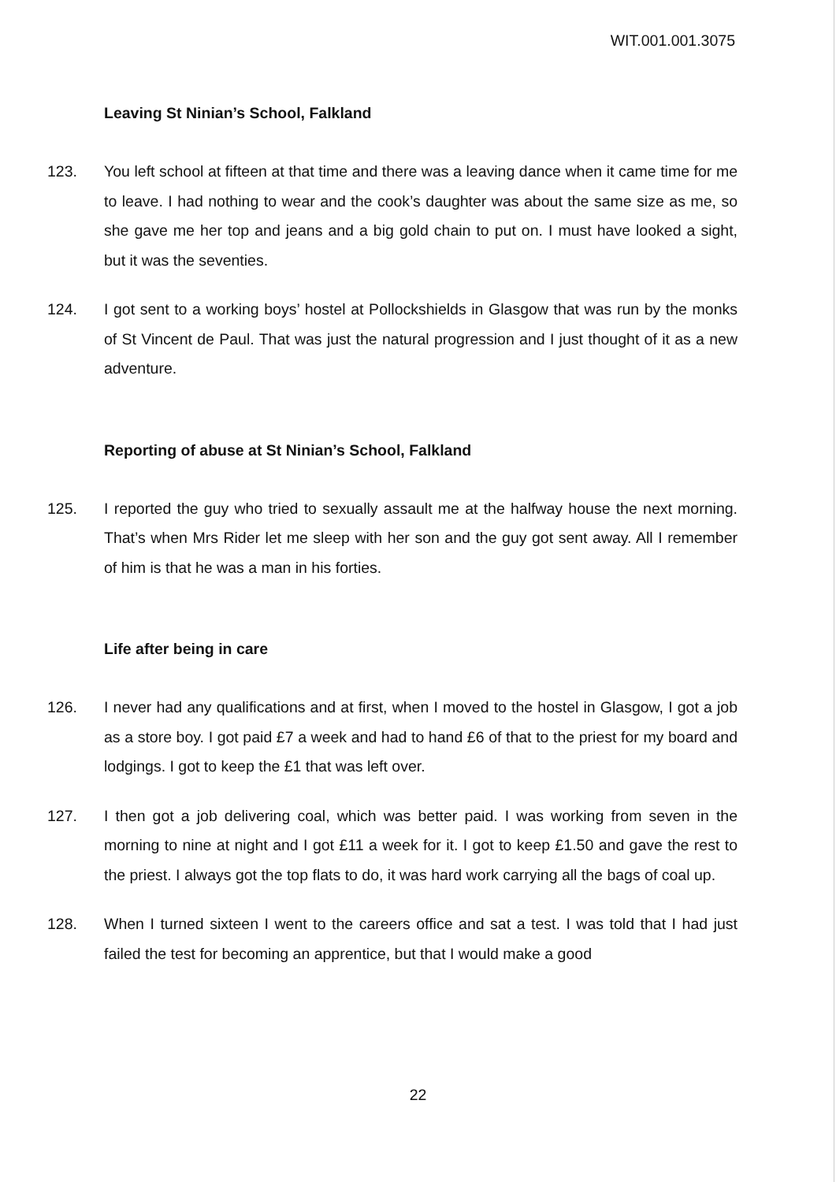WIT.001.001.3075
Leaving St Ninian’s School, Falkland
123. You left school at fifteen at that time and there was a leaving dance when it came time for me to leave. I had nothing to wear and the cook’s daughter was about the same size as me, so she gave me her top and jeans and a big gold chain to put on. I must have looked a sight, but it was the seventies.
124. I got sent to a working boys’ hostel at Pollockshields in Glasgow that was run by the monks of St Vincent de Paul. That was just the natural progression and I just thought of it as a new adventure.
Reporting of abuse at St Ninian’s School, Falkland
125. I reported the guy who tried to sexually assault me at the halfway house the next morning. That’s when Mrs Rider let me sleep with her son and the guy got sent away. All I remember of him is that he was a man in his forties.
Life after being in care
126. I never had any qualifications and at first, when I moved to the hostel in Glasgow, I got a job as a store boy. I got paid £7 a week and had to hand £6 of that to the priest for my board and lodgings. I got to keep the £1 that was left over.
127. I then got a job delivering coal, which was better paid. I was working from seven in the morning to nine at night and I got £11 a week for it. I got to keep £1.50 and gave the rest to the priest. I always got the top flats to do, it was hard work carrying all the bags of coal up.
128. When I turned sixteen I went to the careers office and sat a test. I was told that I had just failed the test for becoming an apprentice, but that I would make a good
22